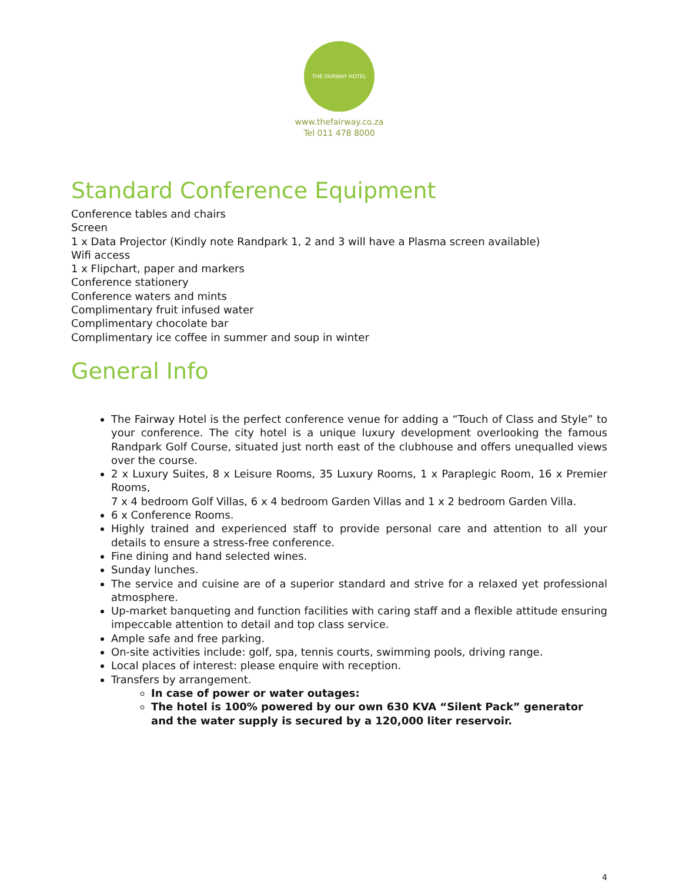THE FAIRWAY HOTEL
www.thefairway.co.za
Tel 011 478 8000
Standard Conference Equipment
Conference tables and chairs
Screen
1 x Data Projector (Kindly note Randpark 1, 2 and 3 will have a Plasma screen available)
Wifi access
1 x Flipchart, paper and markers
Conference stationery
Conference waters and mints
Complimentary fruit infused water
Complimentary chocolate bar
Complimentary ice coffee in summer and soup in winter
General Info
The Fairway Hotel is the perfect conference venue for adding a “Touch of Class and Style” to your conference. The city hotel is a unique luxury development overlooking the famous Randpark Golf Course, situated just north east of the clubhouse and offers unequalled views over the course.
2 x Luxury Suites, 8 x Leisure Rooms, 35 Luxury Rooms, 1 x Paraplegic Room, 16 x Premier Rooms,
7 x 4 bedroom Golf Villas, 6 x 4 bedroom Garden Villas and 1 x 2 bedroom Garden Villa.
6 x Conference Rooms.
Highly trained and experienced staff to provide personal care and attention to all your details to ensure a stress-free conference.
Fine dining and hand selected wines.
Sunday lunches.
The service and cuisine are of a superior standard and strive for a relaxed yet professional atmosphere.
Up-market banqueting and function facilities with caring staff and a flexible attitude ensuring impeccable attention to detail and top class service.
Ample safe and free parking.
On-site activities include: golf, spa, tennis courts, swimming pools, driving range.
Local places of interest: please enquire with reception.
Transfers by arrangement.
In case of power or water outages:
The hotel is 100% powered by our own 630 KVA “Silent Pack” generator and the water supply is secured by a 120,000 liter reservoir.
4